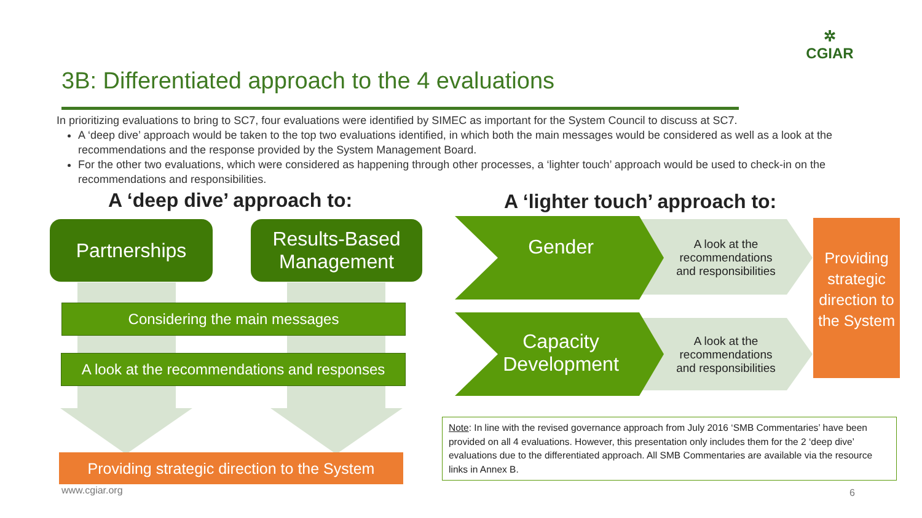3B: Differentiated approach to the 4 evaluations
✲
CGIAR
In prioritizing evaluations to bring to SC7, four evaluations were identified by SIMEC as important for the System Council to discuss at SC7.
A ‘deep dive’ approach would be taken to the top two evaluations identified, in which both the main messages would be considered as well as a look at the recommendations and the response provided by the System Management Board.
For the other two evaluations, which were considered as happening through other processes, a ‘lighter touch’ approach would be used to check-in on the recommendations and responsibilities.
A ‘deep dive’ approach to: A ‘lighter touch’ approach to:
Partnerships
Results-Based Management
Considering the main messages
A look at the recommendations and responses
Providing strategic direction to the System
Gender
Capacity Development
A look at the recommendations and responsibilities
A look at the recommendations and responsibilities
Providing strategic direction to the System
Note: In line with the revised governance approach from July 2016 ‘SMB Commentaries’ have been provided on all 4 evaluations. However, this presentation only includes them for the 2 ‘deep dive’ evaluations due to the differentiated approach. All SMB Commentaries are available via the resource links in Annex B.
www.cgiar.org 6